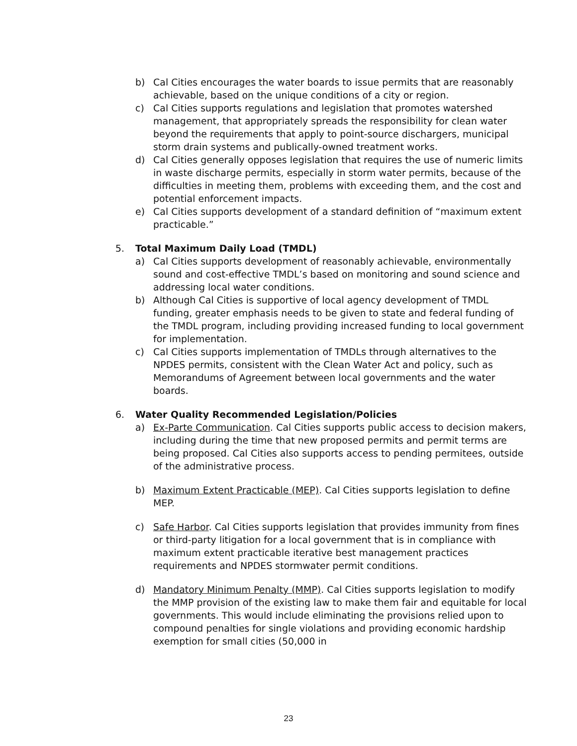b) Cal Cities encourages the water boards to issue permits that are reasonably achievable, based on the unique conditions of a city or region.
c) Cal Cities supports regulations and legislation that promotes watershed management, that appropriately spreads the responsibility for clean water beyond the requirements that apply to point-source dischargers, municipal storm drain systems and publically-owned treatment works.
d) Cal Cities generally opposes legislation that requires the use of numeric limits in waste discharge permits, especially in storm water permits, because of the difficulties in meeting them, problems with exceeding them, and the cost and potential enforcement impacts.
e) Cal Cities supports development of a standard definition of “maximum extent practicable.”
5. Total Maximum Daily Load (TMDL)
a) Cal Cities supports development of reasonably achievable, environmentally sound and cost-effective TMDL’s based on monitoring and sound science and addressing local water conditions.
b) Although Cal Cities is supportive of local agency development of TMDL funding, greater emphasis needs to be given to state and federal funding of the TMDL program, including providing increased funding to local government for implementation.
c) Cal Cities supports implementation of TMDLs through alternatives to the NPDES permits, consistent with the Clean Water Act and policy, such as Memorandums of Agreement between local governments and the water boards.
6. Water Quality Recommended Legislation/Policies
a) Ex-Parte Communication. Cal Cities supports public access to decision makers, including during the time that new proposed permits and permit terms are being proposed. Cal Cities also supports access to pending permitees, outside of the administrative process.
b) Maximum Extent Practicable (MEP). Cal Cities supports legislation to define MEP.
c) Safe Harbor. Cal Cities supports legislation that provides immunity from fines or third-party litigation for a local government that is in compliance with maximum extent practicable iterative best management practices requirements and NPDES stormwater permit conditions.
d) Mandatory Minimum Penalty (MMP). Cal Cities supports legislation to modify the MMP provision of the existing law to make them fair and equitable for local governments. This would include eliminating the provisions relied upon to compound penalties for single violations and providing economic hardship exemption for small cities (50,000 in
23